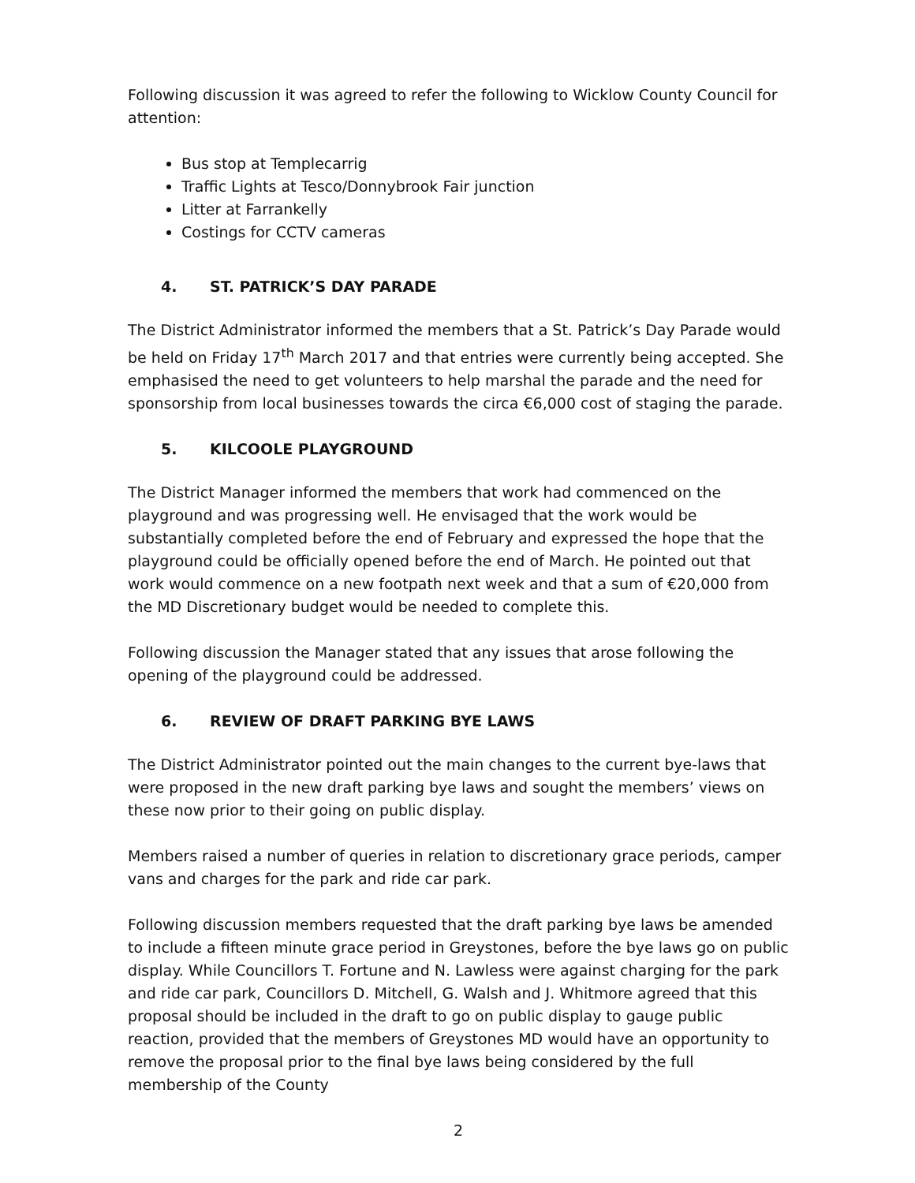Following discussion it was agreed to refer the following to Wicklow County Council for attention:
Bus stop at Templecarrig
Traffic Lights at Tesco/Donnybrook Fair junction
Litter at Farrankelly
Costings for CCTV cameras
4. ST. PATRICK’S DAY PARADE
The District Administrator informed the members that a St. Patrick’s Day Parade would be held on Friday 17<sup>th</sup> March 2017 and that entries were currently being accepted. She emphasised the need to get volunteers to help marshal the parade and the need for sponsorship from local businesses towards the circa €6,000 cost of staging the parade.
5. KILCOOLE PLAYGROUND
The District Manager informed the members that work had commenced on the playground and was progressing well. He envisaged that the work would be substantially completed before the end of February and expressed the hope that the playground could be officially opened before the end of March. He pointed out that work would commence on a new footpath next week and that a sum of €20,000 from the MD Discretionary budget would be needed to complete this.
Following discussion the Manager stated that any issues that arose following the opening of the playground could be addressed.
6. REVIEW OF DRAFT PARKING BYE LAWS
The District Administrator pointed out the main changes to the current bye-laws that were proposed in the new draft parking bye laws and sought the members’ views on these now prior to their going on public display.
Members raised a number of queries in relation to discretionary grace periods, camper vans and charges for the park and ride car park.
Following discussion members requested that the draft parking bye laws be amended to include a fifteen minute grace period in Greystones, before the bye laws go on public display. While Councillors T. Fortune and N. Lawless were against charging for the park and ride car park, Councillors D. Mitchell, G. Walsh and J. Whitmore agreed that this proposal should be included in the draft to go on public display to gauge public reaction, provided that the members of Greystones MD would have an opportunity to remove the proposal prior to the final bye laws being considered by the full membership of the County
2